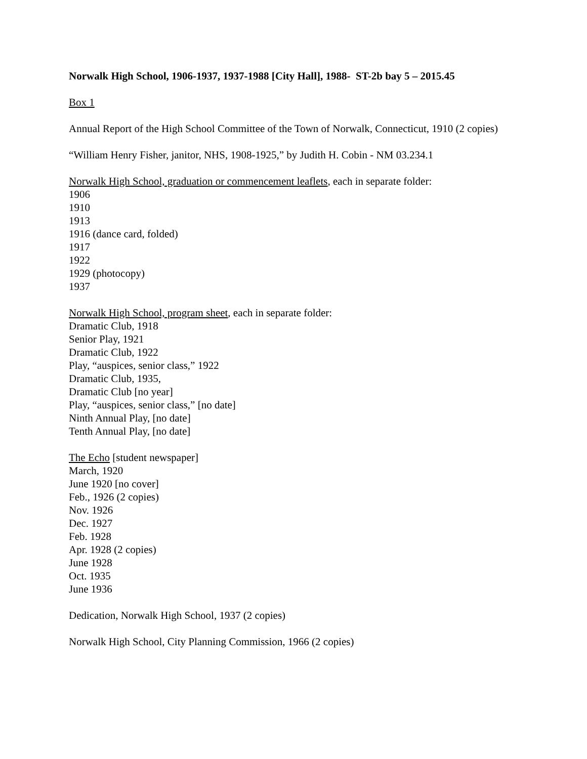Norwalk High School, 1906-1937, 1937-1988 [City Hall], 1988- ST-2b bay 5 – 2015.45
Box 1
Annual Report of the High School Committee of the Town of Norwalk, Connecticut, 1910 (2 copies)
“William Henry Fisher, janitor, NHS, 1908-1925,” by Judith H. Cobin - NM 03.234.1
Norwalk High School, graduation or commencement leaflets, each in separate folder:
1906
1910
1913
1916 (dance card, folded)
1917
1922
1929 (photocopy)
1937
Norwalk High School, program sheet, each in separate folder:
Dramatic Club, 1918
Senior Play, 1921
Dramatic Club, 1922
Play, “auspices, senior class,” 1922
Dramatic Club, 1935,
Dramatic Club [no year]
Play, “auspices, senior class,” [no date]
Ninth Annual Play, [no date]
Tenth Annual Play, [no date]
The Echo [student newspaper]
March, 1920
June 1920 [no cover]
Feb., 1926 (2 copies)
Nov. 1926
Dec. 1927
Feb. 1928
Apr. 1928 (2 copies)
June 1928
Oct. 1935
June 1936
Dedication, Norwalk High School, 1937 (2 copies)
Norwalk High School, City Planning Commission, 1966 (2 copies)